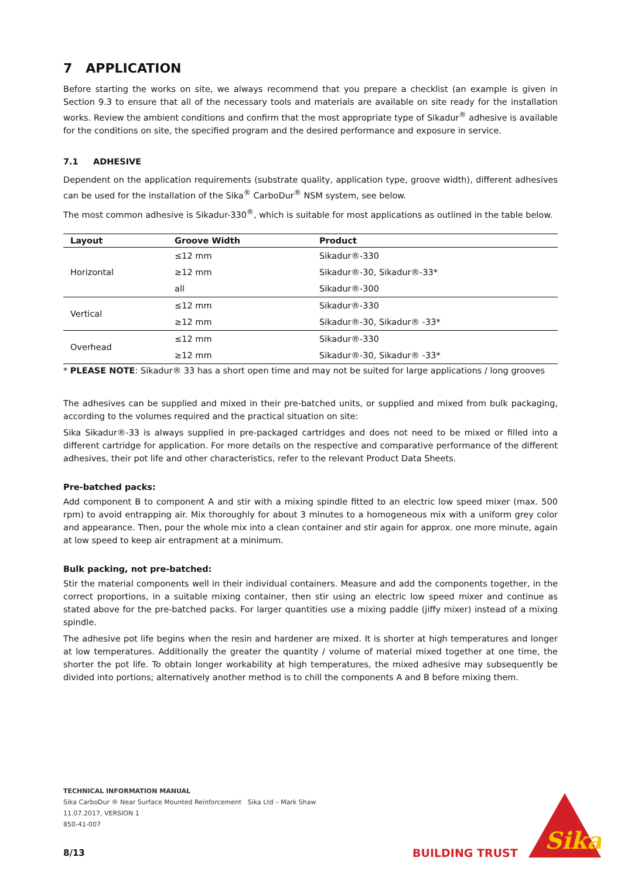7 APPLICATION
Before starting the works on site, we always recommend that you prepare a checklist (an example is given in Section 9.3 to ensure that all of the necessary tools and materials are available on site ready for the installation works. Review the ambient conditions and confirm that the most appropriate type of Sikadur<sup>®</sup> adhesive is available for the conditions on site, the specified program and the desired performance and exposure in service.
7.1 ADHESIVE
Dependent on the application requirements (substrate quality, application type, groove width), different adhesives can be used for the installation of the Sika<sup>®</sup> CarboDur<sup>®</sup> NSM system, see below.
The most common adhesive is Sikadur-330<sup>®</sup>, which is suitable for most applications as outlined in the table below.
| Layout | Groove Width | Product |
| --- | --- | --- |
| Horizontal | ≤12 mm | Sikadur®-330 |
| | ≥12 mm | Sikadur®-30, Sikadur®-33* |
| | all | Sikadur®-300 |
| Vertical | ≤12 mm | Sikadur®-330 |
| | ≥12 mm | Sikadur®-30, Sikadur® -33* |
| Overhead | ≤12 mm | Sikadur®-330 |
| | ≥12 mm | Sikadur®-30, Sikadur® -33* |
* PLEASE NOTE: Sikadur® 33 has a short open time and may not be suited for large applications / long grooves
The adhesives can be supplied and mixed in their pre-batched units, or supplied and mixed from bulk packaging, according to the volumes required and the practical situation on site:
Sika Sikadur®-33 is always supplied in pre-packaged cartridges and does not need to be mixed or filled into a different cartridge for application. For more details on the respective and comparative performance of the different adhesives, their pot life and other characteristics, refer to the relevant Product Data Sheets.
Pre-batched packs:
Add component B to component A and stir with a mixing spindle fitted to an electric low speed mixer (max. 500 rpm) to avoid entrapping air. Mix thoroughly for about 3 minutes to a homogeneous mix with a uniform grey color and appearance. Then, pour the whole mix into a clean container and stir again for approx. one more minute, again at low speed to keep air entrapment at a minimum.
Bulk packing, not pre-batched:
Stir the material components well in their individual containers. Measure and add the components together, in the correct proportions, in a suitable mixing container, then stir using an electric low speed mixer and continue as stated above for the pre-batched packs. For larger quantities use a mixing paddle (jiffy mixer) instead of a mixing spindle.
The adhesive pot life begins when the resin and hardener are mixed. It is shorter at high temperatures and longer at low temperatures. Additionally the greater the quantity / volume of material mixed together at one time, the shorter the pot life. To obtain longer workability at high temperatures, the mixed adhesive may subsequently be divided into portions; alternatively another method is to chill the components A and B before mixing them.
TECHNICAL INFORMATION MANUAL
Sika CarboDur ® Near Surface Mounted Reinforcement Sika Ltd – Mark Shaw
11.07.2017, VERSION 1
850-41-007
8/13 BUILDING TRUST
Sika